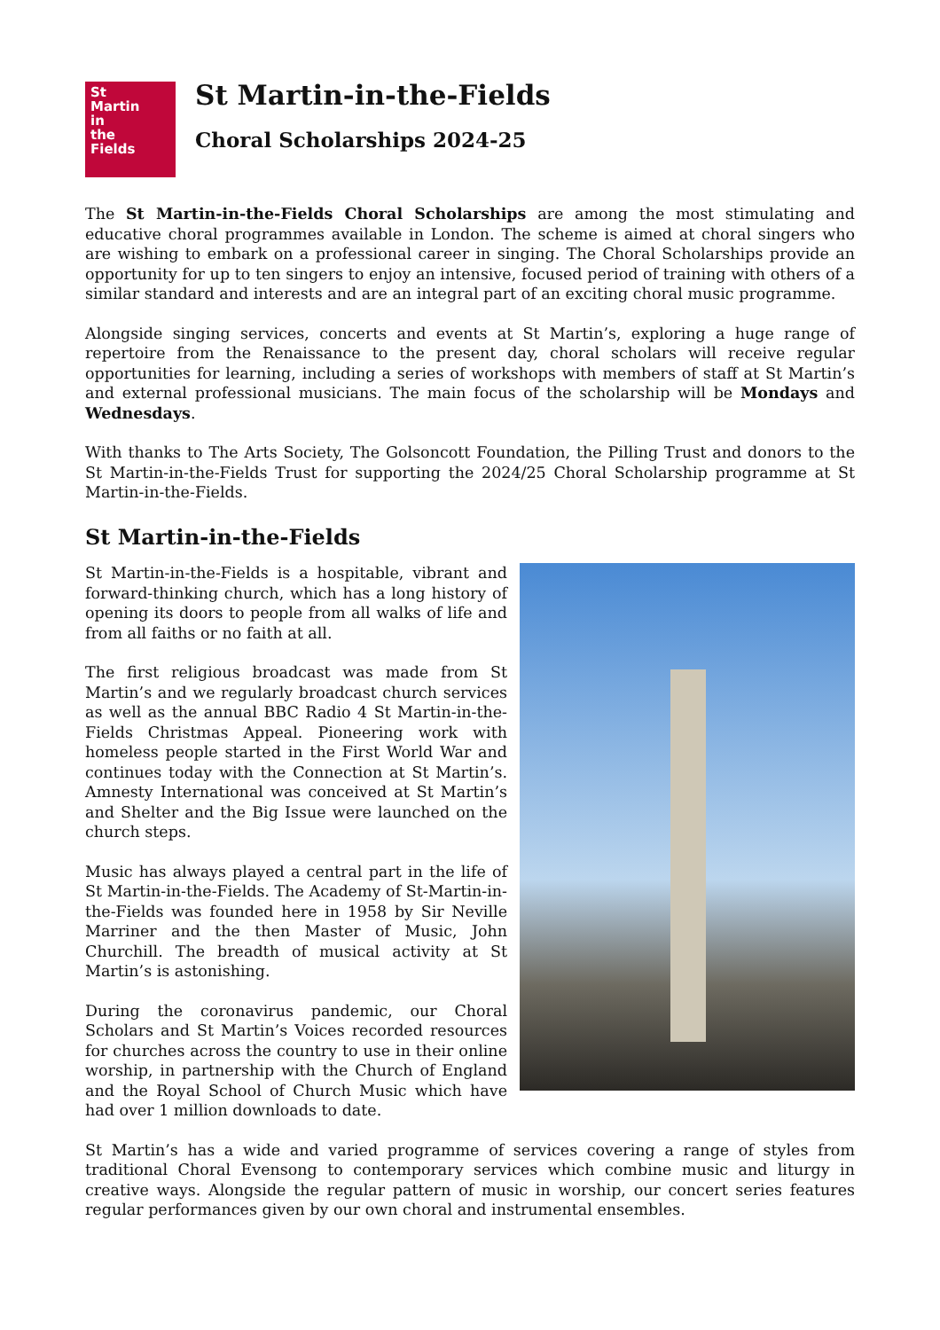St
Martin
in
the
Fields
St Martin-in-the-Fields
Choral Scholarships 2024-25
The St Martin-in-the-Fields Choral Scholarships are among the most stimulating and educative choral programmes available in London. The scheme is aimed at choral singers who are wishing to embark on a professional career in singing. The Choral Scholarships provide an opportunity for up to ten singers to enjoy an intensive, focused period of training with others of a similar standard and interests and are an integral part of an exciting choral music programme.
Alongside singing services, concerts and events at St Martin’s, exploring a huge range of repertoire from the Renaissance to the present day, choral scholars will receive regular opportunities for learning, including a series of workshops with members of staff at St Martin’s and external professional musicians. The main focus of the scholarship will be Mondays and Wednesdays.
With thanks to The Arts Society, The Golsoncott Foundation, the Pilling Trust and donors to the St Martin-in-the-Fields Trust for supporting the 2024/25 Choral Scholarship programme at St Martin-in-the-Fields.
St Martin-in-the-Fields
St Martin-in-the-Fields is a hospitable, vibrant and forward-thinking church, which has a long history of opening its doors to people from all walks of life and from all faiths or no faith at all.
The first religious broadcast was made from St Martin’s and we regularly broadcast church services as well as the annual BBC Radio 4 St Martin-in-the-Fields Christmas Appeal. Pioneering work with homeless people started in the First World War and continues today with the Connection at St Martin’s. Amnesty International was conceived at St Martin’s and Shelter and the Big Issue were launched on the church steps.
Music has always played a central part in the life of St Martin-in-the-Fields. The Academy of St-Martin-in-the-Fields was founded here in 1958 by Sir Neville Marriner and the then Master of Music, John Churchill. The breadth of musical activity at St Martin’s is astonishing.
During the coronavirus pandemic, our Choral Scholars and St Martin’s Voices recorded resources for churches across the country to use in their online worship, in partnership with the Church of England and the Royal School of Church Music which have had over 1 million downloads to date.
St Martin’s has a wide and varied programme of services covering a range of styles from traditional Choral Evensong to contemporary services which combine music and liturgy in creative ways. Alongside the regular pattern of music in worship, our concert series features regular performances given by our own choral and instrumental ensembles.